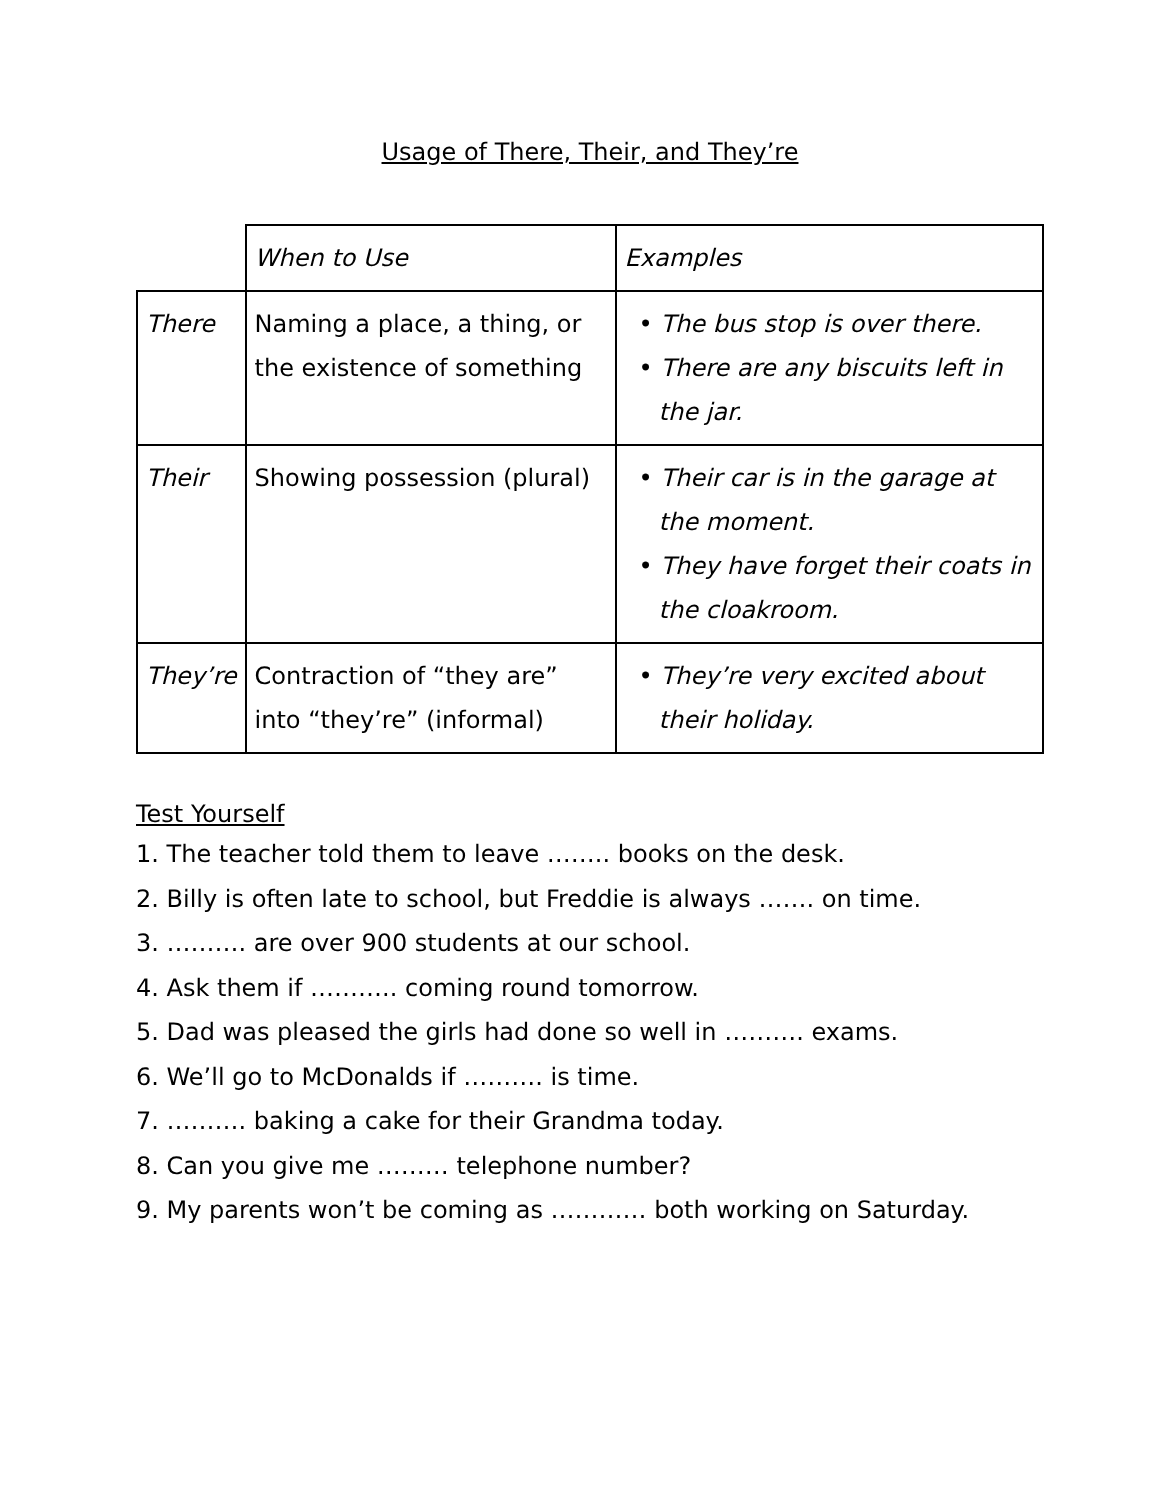Usage of There, Their, and They’re
| | When to Use | Examples |
| There | Naming a place, a thing, or the existence of something | • The bus stop is over there. • There are any biscuits left in the jar. |
| Their | Showing possession (plural) | • Their car is in the garage at the moment. • They have forget their coats in the cloakroom. |
| They’re | Contraction of “they are” into “they’re” (informal) | • They’re very excited about their holiday. |
Test Yourself
1. The teacher told them to leave …….. books on the desk.
2. Billy is often late to school, but Freddie is always ……. on time.
3. ………. are over 900 students at our school.
4. Ask them if ……….. coming round tomorrow.
5. Dad was pleased the girls had done so well in ………. exams.
6. We’ll go to McDonalds if ………. is time.
7. ………. baking a cake for their Grandma today.
8. Can you give me ……… telephone number?
9. My parents won’t be coming as ………… both working on Saturday.